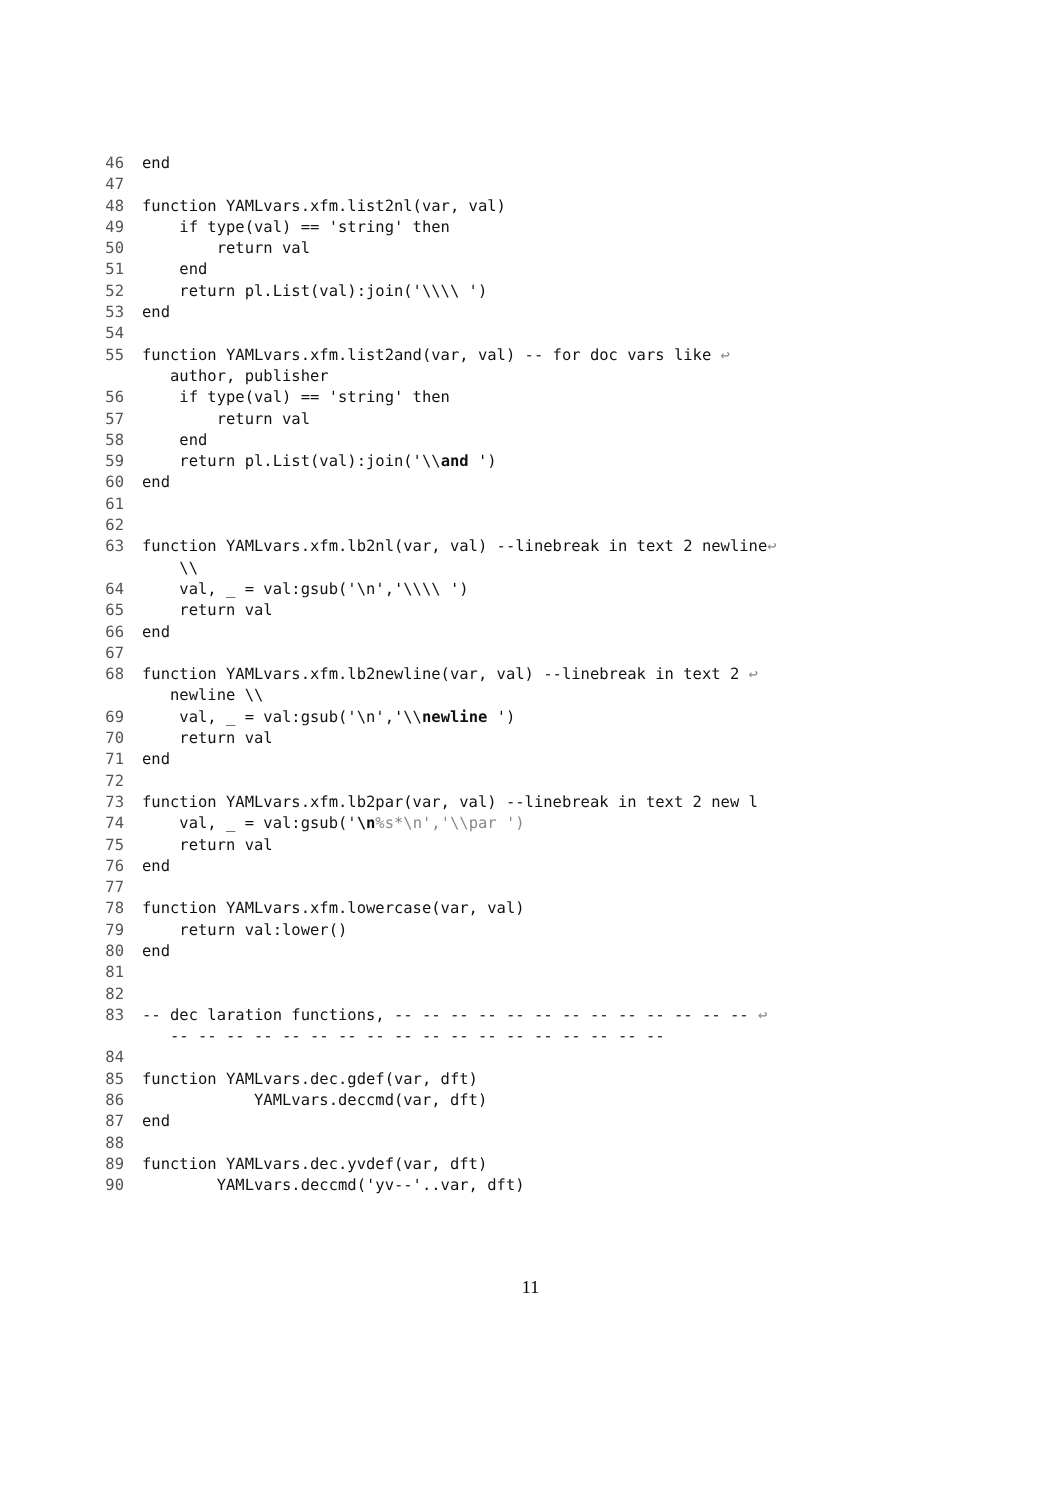46 end
47
48 function YAMLvars.xfm.list2nl(var, val)
49 if type(val) == 'string' then
50 return val
51 end
52 return pl.List(val):join('\\\\ ')
53 end
54
55 function YAMLvars.xfm.list2and(var, val) -- for doc vars like ↩
author, publisher
56 if type(val) == 'string' then
57 return val
58 end
59 return pl.List(val):join('\\and ')
60 end
61
62
63 function YAMLvars.xfm.lb2nl(var, val) --linebreak in text 2 newline↩
\\
64 val, _ = val:gsub('\n','\\\\ ')
65 return val
66 end
67
68 function YAMLvars.xfm.lb2newline(var, val) --linebreak in text 2 ↩
newline \\
69 val, _ = val:gsub('\n','\\newline ')
70 return val
71 end
72
73 function YAMLvars.xfm.lb2par(var, val) --linebreak in text 2 new l
74 val, _ = val:gsub('\n%s*\n','\\par ')
75 return val
76 end
77
78 function YAMLvars.xfm.lowercase(var, val)
79 return val:lower()
80 end
81
82
83 -- dec laration functions, -- -- -- -- -- -- -- -- -- -- -- -- -- ↩
-- -- -- -- -- -- -- -- -- -- -- -- -- -- -- -- -- --
84
85 function YAMLvars.dec.gdef(var, dft)
86 YAMLvars.deccmd(var, dft)
87 end
88
89 function YAMLvars.dec.yvdef(var, dft)
90 YAMLvars.deccmd('yv--'..var, dft)
11